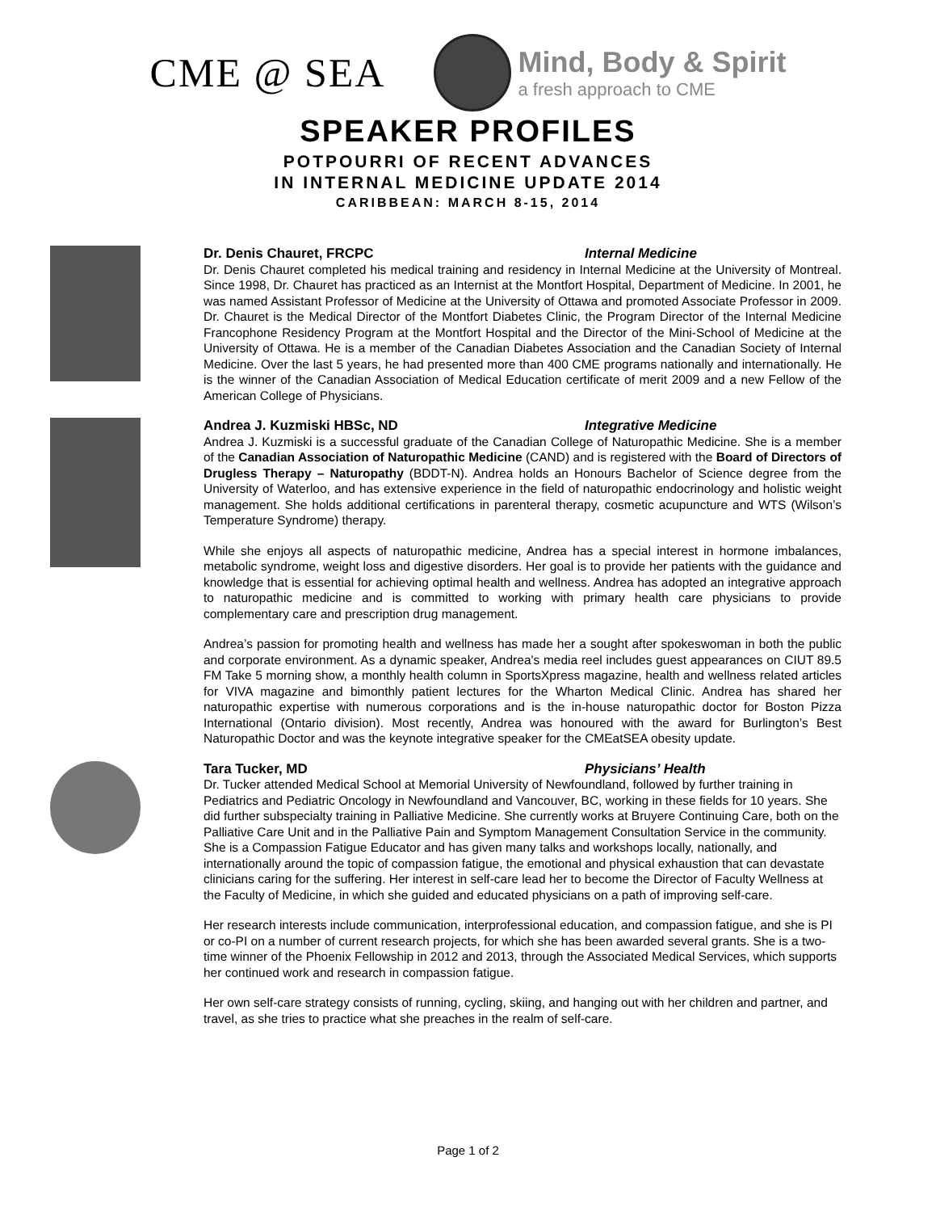CME @ SEA
Mind, Body & Spirit
a fresh approach to CME
SPEAKER PROFILES
POTPOURRI OF RECENT ADVANCES
IN INTERNAL MEDICINE UPDATE 2014
CARIBBEAN: MARCH 8-15, 2014
Dr. Denis Chauret, FRCPC Internal Medicine
Dr. Denis Chauret completed his medical training and residency in Internal Medicine at the University of Montreal. Since 1998, Dr. Chauret has practiced as an Internist at the Montfort Hospital, Department of Medicine. In 2001, he was named Assistant Professor of Medicine at the University of Ottawa and promoted Associate Professor in 2009. Dr. Chauret is the Medical Director of the Montfort Diabetes Clinic, the Program Director of the Internal Medicine Francophone Residency Program at the Montfort Hospital and the Director of the Mini-School of Medicine at the University of Ottawa. He is a member of the Canadian Diabetes Association and the Canadian Society of Internal Medicine. Over the last 5 years, he had presented more than 400 CME programs nationally and internationally. He is the winner of the Canadian Association of Medical Education certificate of merit 2009 and a new Fellow of the American College of Physicians.
Andrea J. Kuzmiski HBSc, ND Integrative Medicine
Andrea J. Kuzmiski is a successful graduate of the Canadian College of Naturopathic Medicine. She is a member of the Canadian Association of Naturopathic Medicine (CAND) and is registered with the Board of Directors of Drugless Therapy – Naturopathy (BDDT-N). Andrea holds an Honours Bachelor of Science degree from the University of Waterloo, and has extensive experience in the field of naturopathic endocrinology and holistic weight management. She holds additional certifications in parenteral therapy, cosmetic acupuncture and WTS (Wilson’s Temperature Syndrome) therapy.
While she enjoys all aspects of naturopathic medicine, Andrea has a special interest in hormone imbalances, metabolic syndrome, weight loss and digestive disorders. Her goal is to provide her patients with the guidance and knowledge that is essential for achieving optimal health and wellness. Andrea has adopted an integrative approach to naturopathic medicine and is committed to working with primary health care physicians to provide complementary care and prescription drug management.
Andrea’s passion for promoting health and wellness has made her a sought after spokeswoman in both the public and corporate environment. As a dynamic speaker, Andrea's media reel includes guest appearances on CIUT 89.5 FM Take 5 morning show, a monthly health column in SportsXpress magazine, health and wellness related articles for VIVA magazine and bimonthly patient lectures for the Wharton Medical Clinic. Andrea has shared her naturopathic expertise with numerous corporations and is the in-house naturopathic doctor for Boston Pizza International (Ontario division). Most recently, Andrea was honoured with the award for Burlington’s Best Naturopathic Doctor and was the keynote integrative speaker for the CMEatSEA obesity update.
Tara Tucker, MD Physicians’ Health
Dr. Tucker attended Medical School at Memorial University of Newfoundland, followed by further training in Pediatrics and Pediatric Oncology in Newfoundland and Vancouver, BC, working in these fields for 10 years. She did further subspecialty training in Palliative Medicine. She currently works at Bruyere Continuing Care, both on the Palliative Care Unit and in the Palliative Pain and Symptom Management Consultation Service in the community.
She is a Compassion Fatigue Educator and has given many talks and workshops locally, nationally, and internationally around the topic of compassion fatigue, the emotional and physical exhaustion that can devastate clinicians caring for the suffering. Her interest in self-care lead her to become the Director of Faculty Wellness at the Faculty of Medicine, in which she guided and educated physicians on a path of improving self-care.
Her research interests include communication, interprofessional education, and compassion fatigue, and she is PI or co-PI on a number of current research projects, for which she has been awarded several grants. She is a two-time winner of the Phoenix Fellowship in 2012 and 2013, through the Associated Medical Services, which supports her continued work and research in compassion fatigue.
Her own self-care strategy consists of running, cycling, skiing, and hanging out with her children and partner, and travel, as she tries to practice what she preaches in the realm of self-care.
Page 1 of 2